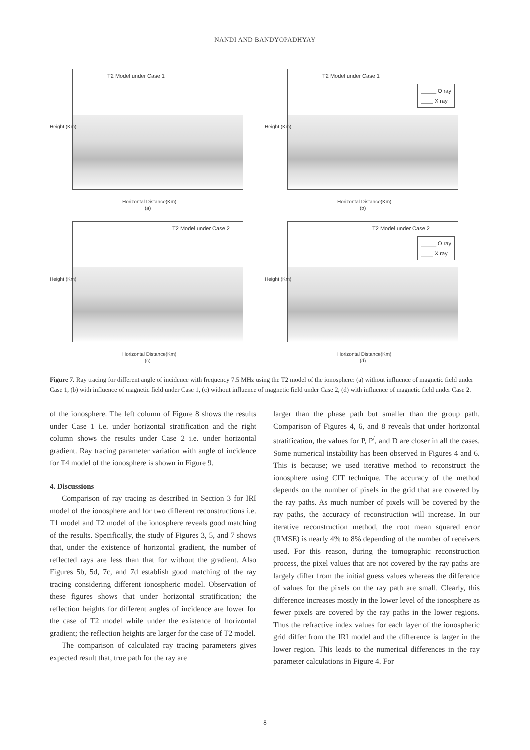NANDI AND BANDYOPADHYAY
T2 Model under Case 1
Height (Km)
Horizontal Distance(Km)
(a)
T2 Model under Case 1
_____ O ray
____ X ray
Height (Km)
Horizontal Distance(Km)
(b)
T2 Model under Case 2
Height (Km)
Horizontal Distance(Km)
(c)
T2 Model under Case 2
_____ O ray
____ X ray
Height (Km)
Horizontal Distance(Km)
(d)
Figure 7. Ray tracing for different angle of incidence with frequency 7.5 MHz using the T2 model of the ionosphere: (a) without influence of magnetic field under Case 1, (b) with influence of magnetic field under Case 1, (c) without influence of magnetic field under Case 2, (d) with influence of magnetic field under Case 2.
of the ionosphere. The left column of Figure 8 shows the results under Case 1 i.e. under horizontal stratification and the right column shows the results under Case 2 i.e. under horizontal gradient. Ray tracing parameter variation with angle of incidence for T4 model of the ionosphere is shown in Figure 9.
4. Discussions
Comparison of ray tracing as described in Section 3 for IRI model of the ionosphere and for two different reconstructions i.e. T1 model and T2 model of the ionosphere reveals good matching of the results. Specifically, the study of Figures 3, 5, and 7 shows that, under the existence of horizontal gradient, the number of reflected rays are less than that for without the gradient. Also Figures 5b, 5d, 7c, and 7d establish good matching of the ray tracing considering different ionospheric model. Observation of these figures shows that under horizontal stratification; the reflection heights for different angles of incidence are lower for the case of T2 model while under the existence of horizontal gradient; the reflection heights are larger for the case of T2 model.
The comparison of calculated ray tracing parameters gives expected result that, true path for the ray are
larger than the phase path but smaller than the group path. Comparison of Figures 4, 6, and 8 reveals that under horizontal stratification, the values for P, P<sup>/</sup>, and D are closer in all the cases. Some numerical instability has been observed in Figures 4 and 6. This is because; we used iterative method to reconstruct the ionosphere using CIT technique. The accuracy of the method depends on the number of pixels in the grid that are covered by the ray paths. As much number of pixels will be covered by the ray paths, the accuracy of reconstruction will increase. In our iterative reconstruction method, the root mean squared error (RMSE) is nearly 4% to 8% depending of the number of receivers used. For this reason, during the tomographic reconstruction process, the pixel values that are not covered by the ray paths are largely differ from the initial guess values whereas the difference of values for the pixels on the ray path are small. Clearly, this difference increases mostly in the lower level of the ionosphere as fewer pixels are covered by the ray paths in the lower regions. Thus the refractive index values for each layer of the ionospheric grid differ from the IRI model and the difference is larger in the lower region. This leads to the numerical differences in the ray parameter calculations in Figure 4. For
8